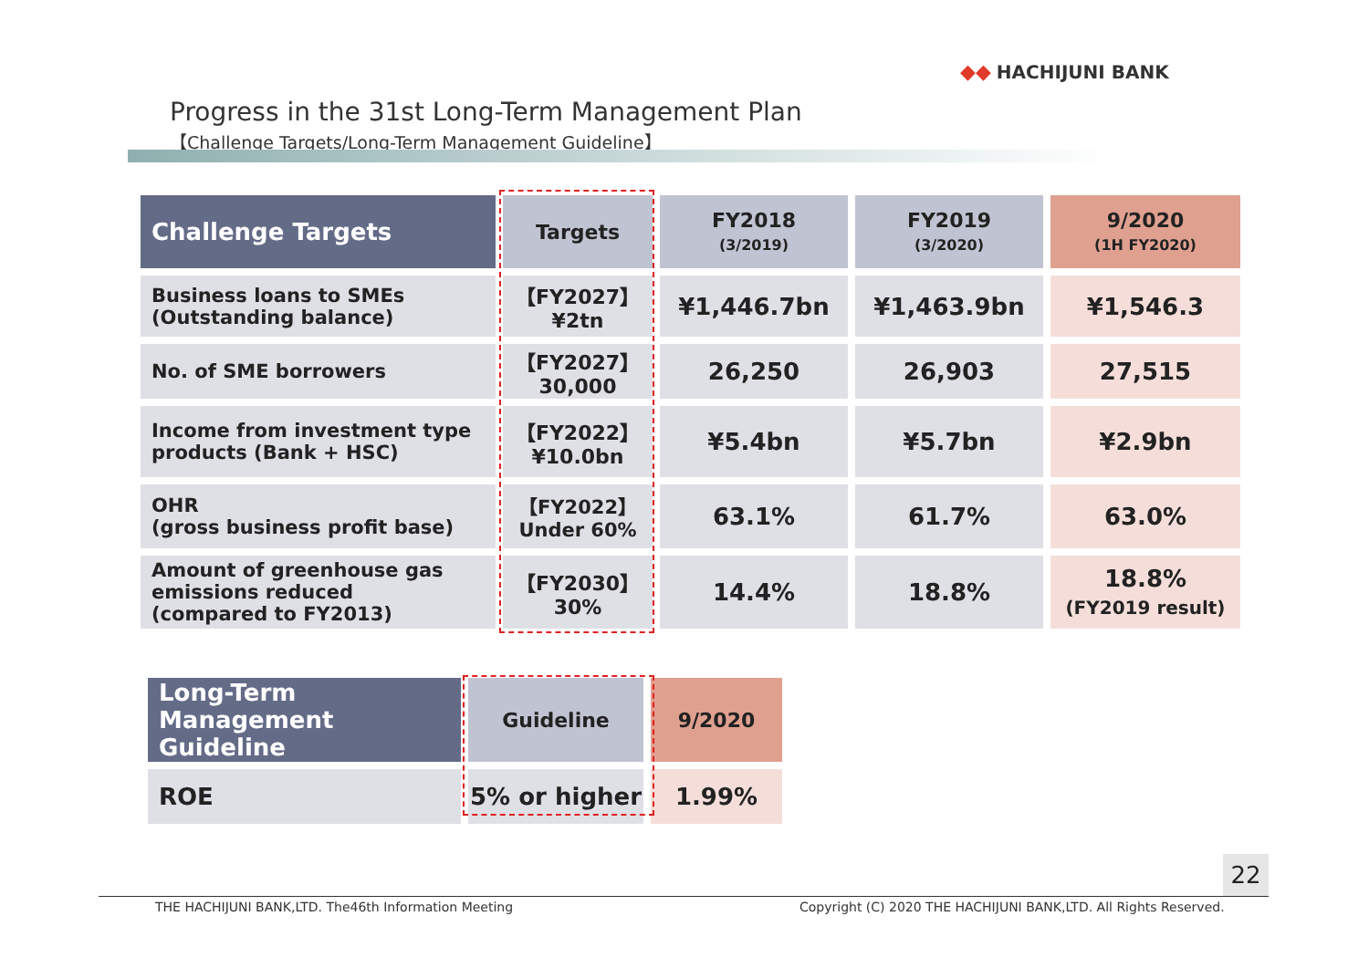◆◆ HACHIJUNI BANK
Progress in the 31st Long-Term Management Plan
【Challenge Targets/Long-Term Management Guideline】
| Challenge Targets | Targets | FY2018 (3/2019) | FY2019 (3/2020) | 9/2020 (1H FY2020) |
| --- | --- | --- | --- | --- |
| Business loans to SMEs (Outstanding balance) | 【FY2027】 ¥2tn | ¥1,446.7bn | ¥1,463.9bn | ¥1,546.3 |
| No. of SME borrowers | 【FY2027】 30,000 | 26,250 | 26,903 | 27,515 |
| Income from investment type products (Bank + HSC) | 【FY2022】 ¥10.0bn | ¥5.4bn | ¥5.7bn | ¥2.9bn |
| OHR (gross business profit base) | 【FY2022】 Under 60% | 63.1% | 61.7% | 63.0% |
| Amount of greenhouse gas emissions reduced (compared to FY2013) | 【FY2030】 30% | 14.4% | 18.8% | 18.8% (FY2019 result) |
| Long-Term Management Guideline | Guideline | 9/2020 |
| --- | --- | --- |
| ROE | 5% or higher | 1.99% |
22
THE HACHIJUNI BANK,LTD. The46th Information Meeting
Copyright (C) 2020 THE HACHIJUNI BANK,LTD. All Rights Reserved.